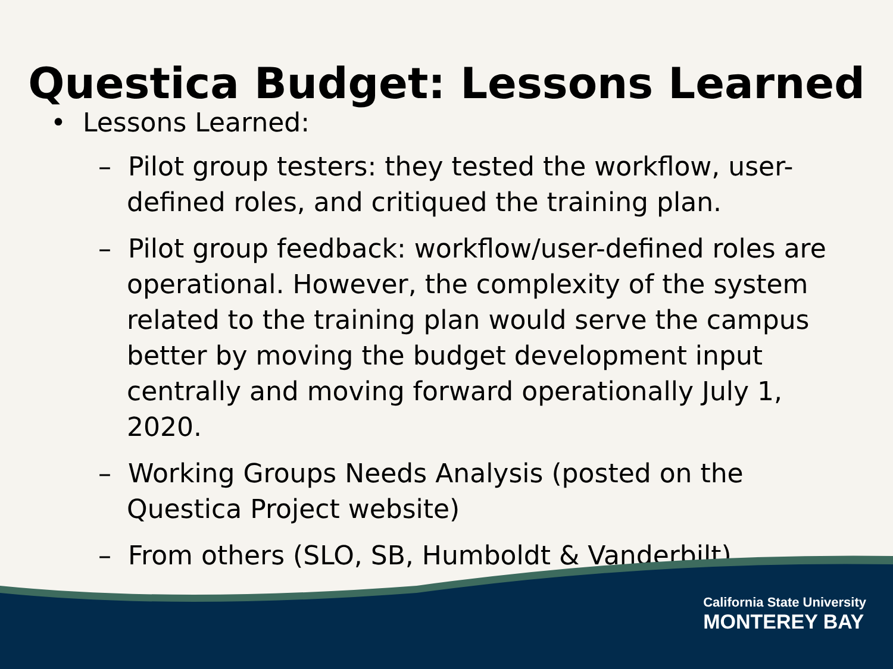Questica Budget: Lessons Learned
• Lessons Learned:
– Pilot group testers: they tested the workflow, user-defined roles, and critiqued the training plan.
– Pilot group feedback: workflow/user-defined roles are operational. However, the complexity of the system related to the training plan would serve the campus better by moving the budget development input centrally and moving forward operationally July 1, 2020.
– Working Groups Needs Analysis (posted on the Questica Project website)
– From others (SLO, SB, Humboldt & Vanderbilt)
California State University
MONTEREY BAY